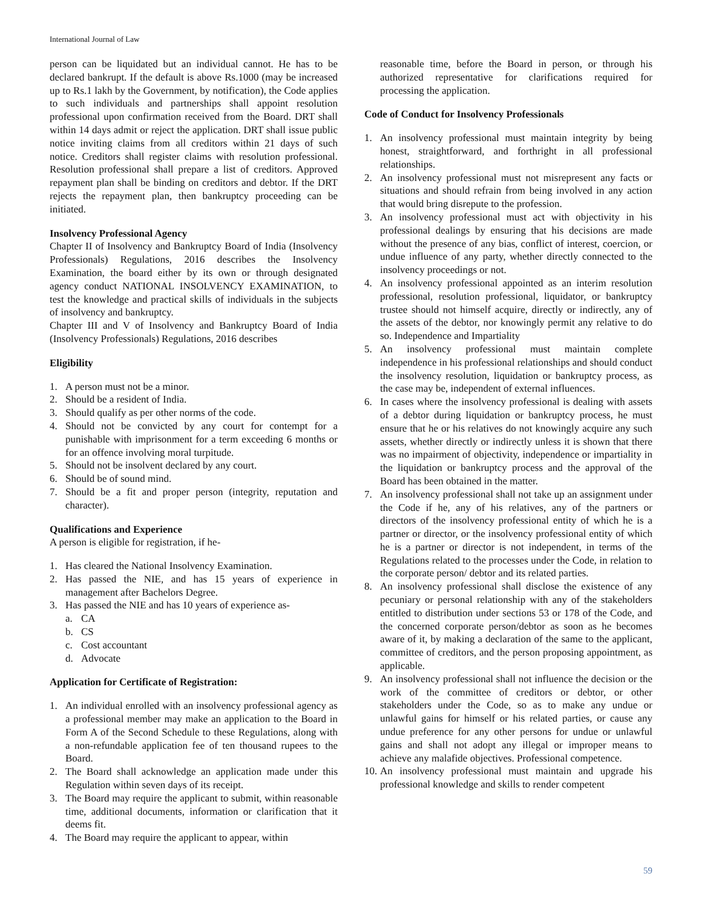International Journal of Law
person can be liquidated but an individual cannot. He has to be declared bankrupt. If the default is above Rs.1000 (may be increased up to Rs.1 lakh by the Government, by notification), the Code applies to such individuals and partnerships shall appoint resolution professional upon confirmation received from the Board. DRT shall within 14 days admit or reject the application. DRT shall issue public notice inviting claims from all creditors within 21 days of such notice. Creditors shall register claims with resolution professional. Resolution professional shall prepare a list of creditors. Approved repayment plan shall be binding on creditors and debtor. If the DRT rejects the repayment plan, then bankruptcy proceeding can be initiated.
Insolvency Professional Agency
Chapter II of Insolvency and Bankruptcy Board of India (Insolvency Professionals) Regulations, 2016 describes the Insolvency Examination, the board either by its own or through designated agency conduct NATIONAL INSOLVENCY EXAMINATION, to test the knowledge and practical skills of individuals in the subjects of insolvency and bankruptcy.
Chapter III and V of Insolvency and Bankruptcy Board of India (Insolvency Professionals) Regulations, 2016 describes
Eligibility
1. A person must not be a minor.
2. Should be a resident of India.
3. Should qualify as per other norms of the code.
4. Should not be convicted by any court for contempt for a punishable with imprisonment for a term exceeding 6 months or for an offence involving moral turpitude.
5. Should not be insolvent declared by any court.
6. Should be of sound mind.
7. Should be a fit and proper person (integrity, reputation and character).
Qualifications and Experience
A person is eligible for registration, if he-
1. Has cleared the National Insolvency Examination.
2. Has passed the NIE, and has 15 years of experience in management after Bachelors Degree.
3. Has passed the NIE and has 10 years of experience as-
a. CA
b. CS
c. Cost accountant
d. Advocate
Application for Certificate of Registration:
1. An individual enrolled with an insolvency professional agency as a professional member may make an application to the Board in Form A of the Second Schedule to these Regulations, along with a non-refundable application fee of ten thousand rupees to the Board.
2. The Board shall acknowledge an application made under this Regulation within seven days of its receipt.
3. The Board may require the applicant to submit, within reasonable time, additional documents, information or clarification that it deems fit.
4. The Board may require the applicant to appear, within
reasonable time, before the Board in person, or through his authorized representative for clarifications required for processing the application.
Code of Conduct for Insolvency Professionals
1. An insolvency professional must maintain integrity by being honest, straightforward, and forthright in all professional relationships.
2. An insolvency professional must not misrepresent any facts or situations and should refrain from being involved in any action that would bring disrepute to the profession.
3. An insolvency professional must act with objectivity in his professional dealings by ensuring that his decisions are made without the presence of any bias, conflict of interest, coercion, or undue influence of any party, whether directly connected to the insolvency proceedings or not.
4. An insolvency professional appointed as an interim resolution professional, resolution professional, liquidator, or bankruptcy trustee should not himself acquire, directly or indirectly, any of the assets of the debtor, nor knowingly permit any relative to do so. Independence and Impartiality
5. An insolvency professional must maintain complete independence in his professional relationships and should conduct the insolvency resolution, liquidation or bankruptcy process, as the case may be, independent of external influences.
6. In cases where the insolvency professional is dealing with assets of a debtor during liquidation or bankruptcy process, he must ensure that he or his relatives do not knowingly acquire any such assets, whether directly or indirectly unless it is shown that there was no impairment of objectivity, independence or impartiality in the liquidation or bankruptcy process and the approval of the Board has been obtained in the matter.
7. An insolvency professional shall not take up an assignment under the Code if he, any of his relatives, any of the partners or directors of the insolvency professional entity of which he is a partner or director, or the insolvency professional entity of which he is a partner or director is not independent, in terms of the Regulations related to the processes under the Code, in relation to the corporate person/ debtor and its related parties.
8. An insolvency professional shall disclose the existence of any pecuniary or personal relationship with any of the stakeholders entitled to distribution under sections 53 or 178 of the Code, and the concerned corporate person/debtor as soon as he becomes aware of it, by making a declaration of the same to the applicant, committee of creditors, and the person proposing appointment, as applicable.
9. An insolvency professional shall not influence the decision or the work of the committee of creditors or debtor, or other stakeholders under the Code, so as to make any undue or unlawful gains for himself or his related parties, or cause any undue preference for any other persons for undue or unlawful gains and shall not adopt any illegal or improper means to achieve any malafide objectives. Professional competence.
10. An insolvency professional must maintain and upgrade his professional knowledge and skills to render competent
59